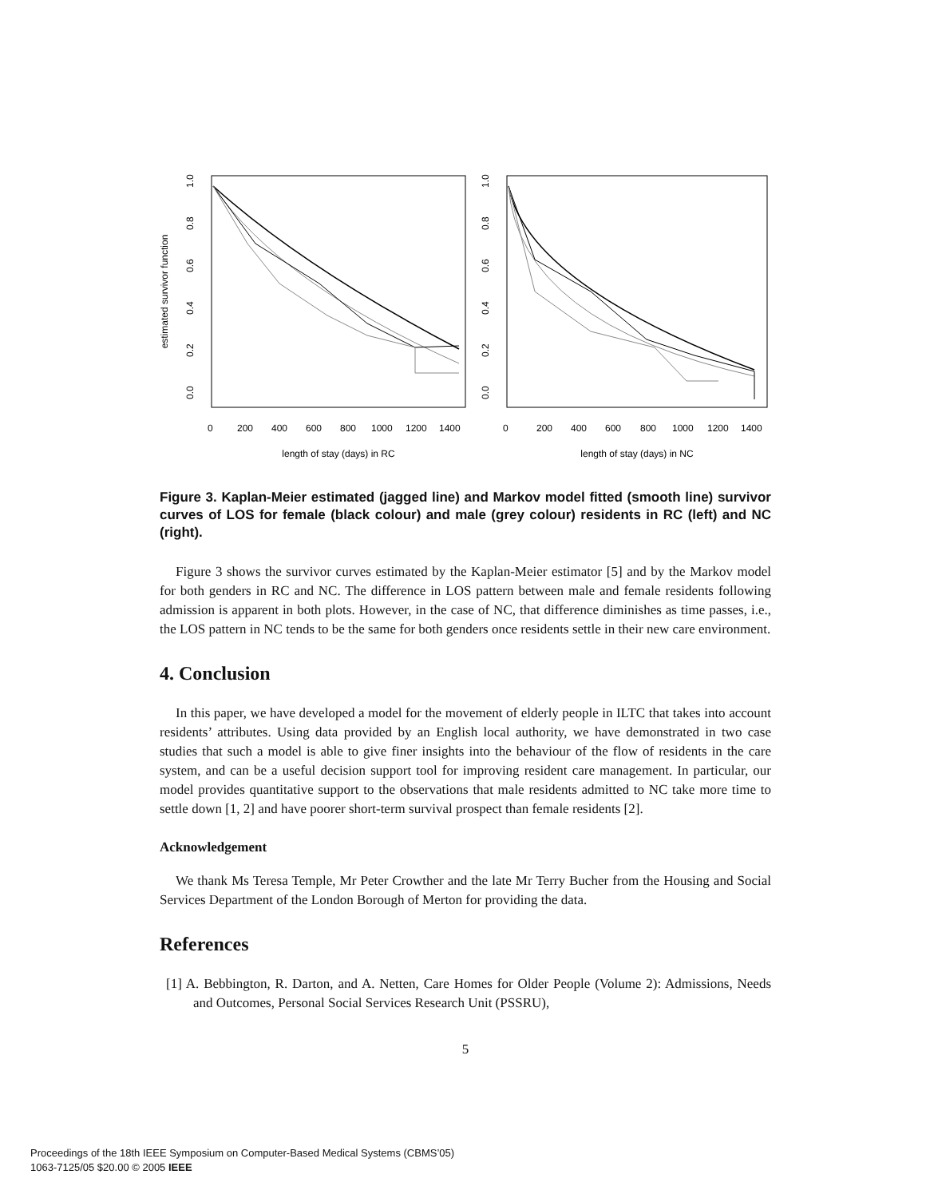estimated survivor function
0.0
0.2
0.4
0.6
0.8
1.0
0
200
400
600
800
1000
1200
1400
length of stay (days) in RC
0.0
0.2
0.4
0.6
0.8
1.0
0
200
400
600
800
1000
1200
1400
length of stay (days) in NC
Figure 3. Kaplan-Meier estimated (jagged line) and Markov model fitted (smooth line) survivor curves of LOS for female (black colour) and male (grey colour) residents in RC (left) and NC (right).
Figure 3 shows the survivor curves estimated by the Kaplan-Meier estimator [5] and by the Markov model for both genders in RC and NC. The difference in LOS pattern between male and female residents following admission is apparent in both plots. However, in the case of NC, that difference diminishes as time passes, i.e., the LOS pattern in NC tends to be the same for both genders once residents settle in their new care environment.
4. Conclusion
In this paper, we have developed a model for the movement of elderly people in ILTC that takes into account residents’ attributes. Using data provided by an English local authority, we have demonstrated in two case studies that such a model is able to give finer insights into the behaviour of the flow of residents in the care system, and can be a useful decision support tool for improving resident care management. In particular, our model provides quantitative support to the observations that male residents admitted to NC take more time to settle down [1, 2] and have poorer short-term survival prospect than female residents [2].
Acknowledgement
We thank Ms Teresa Temple, Mr Peter Crowther and the late Mr Terry Bucher from the Housing and Social Services Department of the London Borough of Merton for providing the data.
References
[1] A. Bebbington, R. Darton, and A. Netten, Care Homes for Older People (Volume 2): Admissions, Needs and Outcomes, Personal Social Services Research Unit (PSSRU),
5
Proceedings of the 18th IEEE Symposium on Computer-Based Medical Systems (CBMS’05)
1063-7125/05 $20.00 © 2005 IEEE